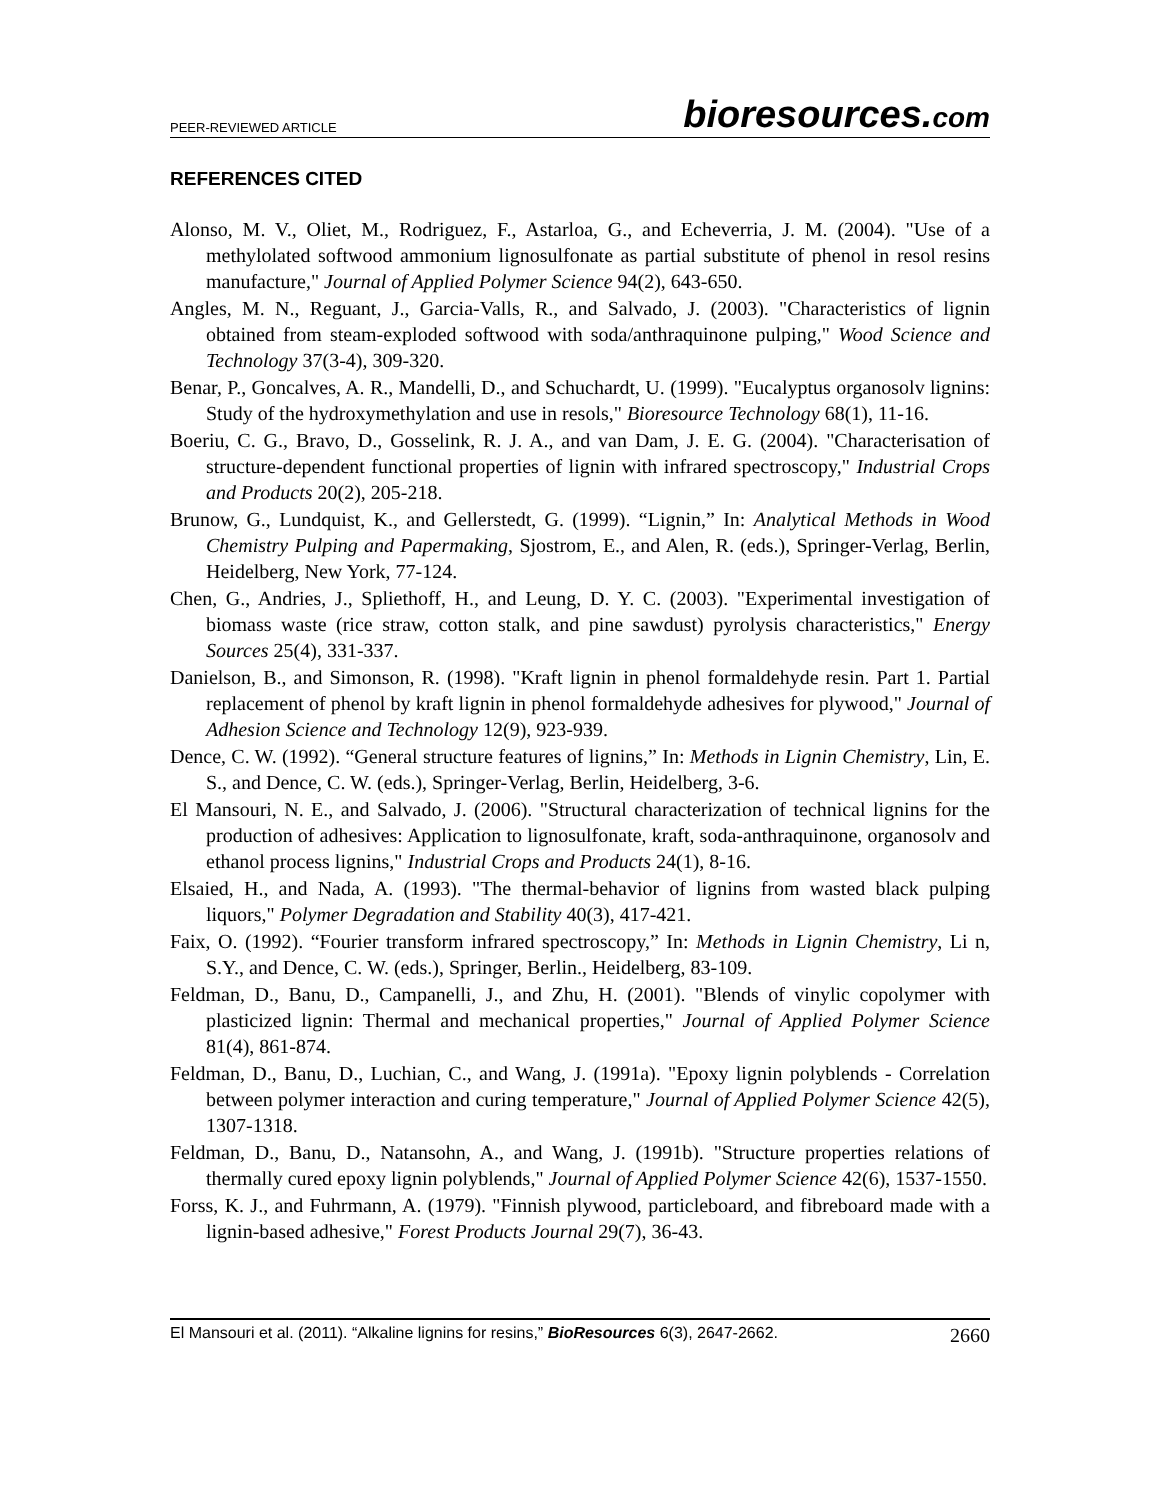PEER-REVIEWED ARTICLE bioresources.com
REFERENCES CITED
Alonso, M. V., Oliet, M., Rodriguez, F., Astarloa, G., and Echeverria, J. M. (2004). "Use of a methylolated softwood ammonium lignosulfonate as partial substitute of phenol in resol resins manufacture," Journal of Applied Polymer Science 94(2), 643-650.
Angles, M. N., Reguant, J., Garcia-Valls, R., and Salvado, J. (2003). "Characteristics of lignin obtained from steam-exploded softwood with soda/anthraquinone pulping," Wood Science and Technology 37(3-4), 309-320.
Benar, P., Goncalves, A. R., Mandelli, D., and Schuchardt, U. (1999). "Eucalyptus organosolv lignins: Study of the hydroxymethylation and use in resols," Bioresource Technology 68(1), 11-16.
Boeriu, C. G., Bravo, D., Gosselink, R. J. A., and van Dam, J. E. G. (2004). "Characterisation of structure-dependent functional properties of lignin with infrared spectroscopy," Industrial Crops and Products 20(2), 205-218.
Brunow, G., Lundquist, K., and Gellerstedt, G. (1999). “Lignin,” In: Analytical Methods in Wood Chemistry Pulping and Papermaking, Sjostrom, E., and Alen, R. (eds.), Springer-Verlag, Berlin, Heidelberg, New York, 77-124.
Chen, G., Andries, J., Spliethoff, H., and Leung, D. Y. C. (2003). "Experimental investigation of biomass waste (rice straw, cotton stalk, and pine sawdust) pyrolysis characteristics," Energy Sources 25(4), 331-337.
Danielson, B., and Simonson, R. (1998). "Kraft lignin in phenol formaldehyde resin. Part 1. Partial replacement of phenol by kraft lignin in phenol formaldehyde adhesives for plywood," Journal of Adhesion Science and Technology 12(9), 923-939.
Dence, C. W. (1992). “General structure features of lignins,” In: Methods in Lignin Chemistry, Lin, E. S., and Dence, C. W. (eds.), Springer-Verlag, Berlin, Heidelberg, 3-6.
El Mansouri, N. E., and Salvado, J. (2006). "Structural characterization of technical lignins for the production of adhesives: Application to lignosulfonate, kraft, soda-anthraquinone, organosolv and ethanol process lignins," Industrial Crops and Products 24(1), 8-16.
Elsaied, H., and Nada, A. (1993). "The thermal-behavior of lignins from wasted black pulping liquors," Polymer Degradation and Stability 40(3), 417-421.
Faix, O. (1992). “Fourier transform infrared spectroscopy,” In: Methods in Lignin Chemistry, Li n, S.Y., and Dence, C. W. (eds.), Springer, Berlin., Heidelberg, 83-109.
Feldman, D., Banu, D., Campanelli, J., and Zhu, H. (2001). "Blends of vinylic copolymer with plasticized lignin: Thermal and mechanical properties," Journal of Applied Polymer Science 81(4), 861-874.
Feldman, D., Banu, D., Luchian, C., and Wang, J. (1991a). "Epoxy lignin polyblends - Correlation between polymer interaction and curing temperature," Journal of Applied Polymer Science 42(5), 1307-1318.
Feldman, D., Banu, D., Natansohn, A., and Wang, J. (1991b). "Structure properties relations of thermally cured epoxy lignin polyblends," Journal of Applied Polymer Science 42(6), 1537-1550.
Forss, K. J., and Fuhrmann, A. (1979). "Finnish plywood, particleboard, and fibreboard made with a lignin-based adhesive," Forest Products Journal 29(7), 36-43.
El Mansouri et al. (2011). “Alkaline lignins for resins,” BioResources 6(3), 2647-2662. 2660